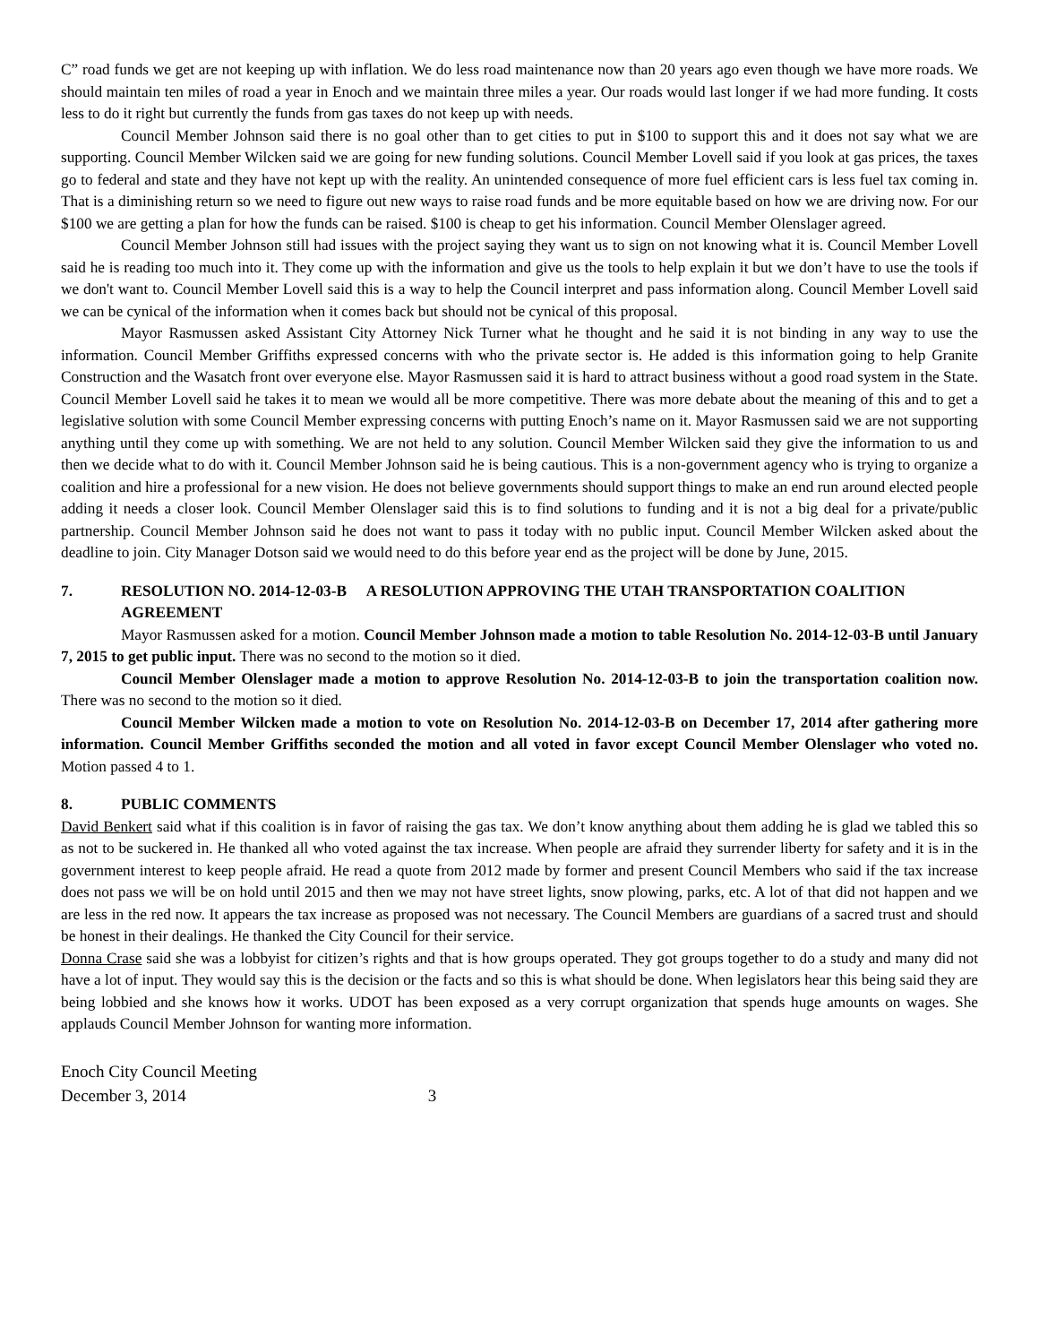C” road funds we get are not keeping up with inflation. We do less road maintenance now than 20 years ago even though we have more roads. We should maintain ten miles of road a year in Enoch and we maintain three miles a year. Our roads would last longer if we had more funding. It costs less to do it right but currently the funds from gas taxes do not keep up with needs.
Council Member Johnson said there is no goal other than to get cities to put in $100 to support this and it does not say what we are supporting. Council Member Wilcken said we are going for new funding solutions. Council Member Lovell said if you look at gas prices, the taxes go to federal and state and they have not kept up with the reality. An unintended consequence of more fuel efficient cars is less fuel tax coming in. That is a diminishing return so we need to figure out new ways to raise road funds and be more equitable based on how we are driving now. For our $100 we are getting a plan for how the funds can be raised. $100 is cheap to get his information. Council Member Olenslager agreed.
Council Member Johnson still had issues with the project saying they want us to sign on not knowing what it is. Council Member Lovell said he is reading too much into it. They come up with the information and give us the tools to help explain it but we don’t have to use the tools if we don't want to. Council Member Lovell said this is a way to help the Council interpret and pass information along. Council Member Lovell said we can be cynical of the information when it comes back but should not be cynical of this proposal.
Mayor Rasmussen asked Assistant City Attorney Nick Turner what he thought and he said it is not binding in any way to use the information. Council Member Griffiths expressed concerns with who the private sector is. He added is this information going to help Granite Construction and the Wasatch front over everyone else. Mayor Rasmussen said it is hard to attract business without a good road system in the State. Council Member Lovell said he takes it to mean we would all be more competitive. There was more debate about the meaning of this and to get a legislative solution with some Council Member expressing concerns with putting Enoch’s name on it. Mayor Rasmussen said we are not supporting anything until they come up with something. We are not held to any solution. Council Member Wilcken said they give the information to us and then we decide what to do with it. Council Member Johnson said he is being cautious. This is a non-government agency who is trying to organize a coalition and hire a professional for a new vision. He does not believe governments should support things to make an end run around elected people adding it needs a closer look. Council Member Olenslager said this is to find solutions to funding and it is not a big deal for a private/public partnership. Council Member Johnson said he does not want to pass it today with no public input. Council Member Wilcken asked about the deadline to join. City Manager Dotson said we would need to do this before year end as the project will be done by June, 2015.
7. RESOLUTION NO. 2014-12-03-B A RESOLUTION APPROVING THE UTAH TRANSPORTATION COALITION AGREEMENT
Mayor Rasmussen asked for a motion. Council Member Johnson made a motion to table Resolution No. 2014-12-03-B until January 7, 2015 to get public input. There was no second to the motion so it died.
Council Member Olenslager made a motion to approve Resolution No. 2014-12-03-B to join the transportation coalition now. There was no second to the motion so it died.
Council Member Wilcken made a motion to vote on Resolution No. 2014-12-03-B on December 17, 2014 after gathering more information. Council Member Griffiths seconded the motion and all voted in favor except Council Member Olenslager who voted no. Motion passed 4 to 1.
8. PUBLIC COMMENTS
David Benkert said what if this coalition is in favor of raising the gas tax. We don’t know anything about them adding he is glad we tabled this so as not to be suckered in. He thanked all who voted against the tax increase. When people are afraid they surrender liberty for safety and it is in the government interest to keep people afraid. He read a quote from 2012 made by former and present Council Members who said if the tax increase does not pass we will be on hold until 2015 and then we may not have street lights, snow plowing, parks, etc. A lot of that did not happen and we are less in the red now. It appears the tax increase as proposed was not necessary. The Council Members are guardians of a sacred trust and should be honest in their dealings. He thanked the City Council for their service.
Donna Crase said she was a lobbyist for citizen’s rights and that is how groups operated. They got groups together to do a study and many did not have a lot of input. They would say this is the decision or the facts and so this is what should be done. When legislators hear this being said they are being lobbied and she knows how it works. UDOT has been exposed as a very corrupt organization that spends huge amounts on wages. She applauds Council Member Johnson for wanting more information.
Enoch City Council Meeting
December 3, 2014 3